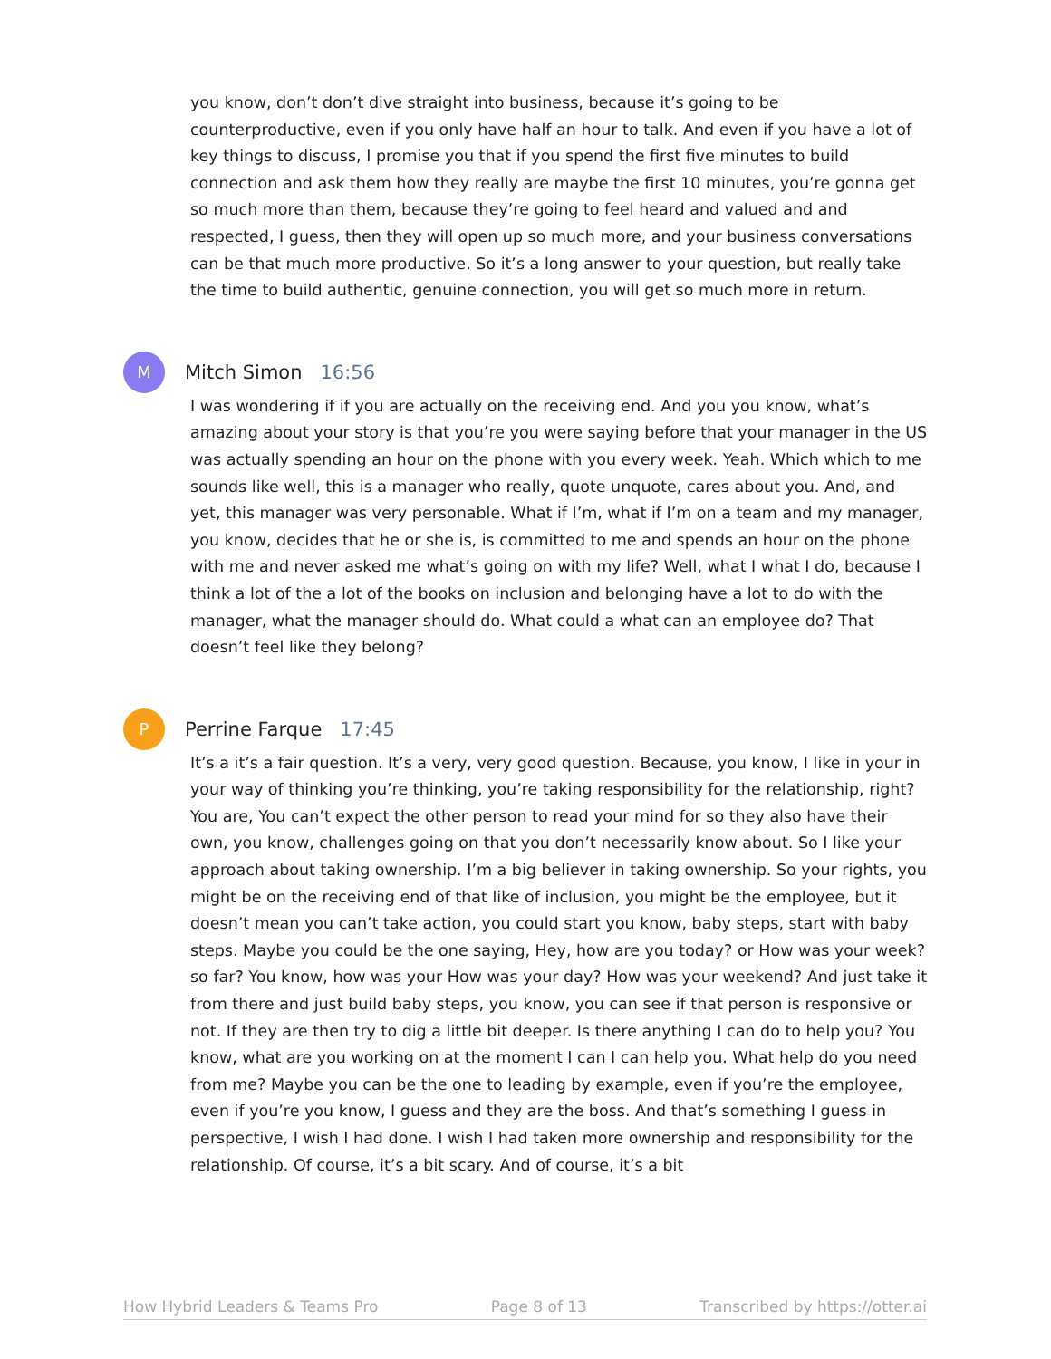you know, don’t don’t dive straight into business, because it’s going to be counterproductive, even if you only have half an hour to talk. And even if you have a lot of key things to discuss, I promise you that if you spend the first five minutes to build connection and ask them how they really are maybe the first 10 minutes, you’re gonna get so much more than them, because they’re going to feel heard and valued and and respected, I guess, then they will open up so much more, and your business conversations can be that much more productive. So it’s a long answer to your question, but really take the time to build authentic, genuine connection, you will get so much more in return.
M
Mitch Simon 16:56
I was wondering if if you are actually on the receiving end. And you you know, what’s amazing about your story is that you’re you were saying before that your manager in the US was actually spending an hour on the phone with you every week. Yeah. Which which to me sounds like well, this is a manager who really, quote unquote, cares about you. And, and yet, this manager was very personable. What if I’m, what if I’m on a team and my manager, you know, decides that he or she is, is committed to me and spends an hour on the phone with me and never asked me what’s going on with my life? Well, what I what I do, because I think a lot of the a lot of the books on inclusion and belonging have a lot to do with the manager, what the manager should do. What could a what can an employee do? That doesn’t feel like they belong?
P
Perrine Farque 17:45
It’s a it’s a fair question. It’s a very, very good question. Because, you know, I like in your in your way of thinking you’re thinking, you’re taking responsibility for the relationship, right? You are, You can’t expect the other person to read your mind for so they also have their own, you know, challenges going on that you don’t necessarily know about. So I like your approach about taking ownership. I’m a big believer in taking ownership. So your rights, you might be on the receiving end of that like of inclusion, you might be the employee, but it doesn’t mean you can’t take action, you could start you know, baby steps, start with baby steps. Maybe you could be the one saying, Hey, how are you today? or How was your week? so far? You know, how was your How was your day? How was your weekend? And just take it from there and just build baby steps, you know, you can see if that person is responsive or not. If they are then try to dig a little bit deeper. Is there anything I can do to help you? You know, what are you working on at the moment I can I can help you. What help do you need from me? Maybe you can be the one to leading by example, even if you’re the employee, even if you’re you know, I guess and they are the boss. And that’s something I guess in perspective, I wish I had done. I wish I had taken more ownership and responsibility for the relationship. Of course, it’s a bit scary. And of course, it’s a bit
How Hybrid Leaders & Teams Pro Page 8 of 13 Transcribed by https://otter.ai